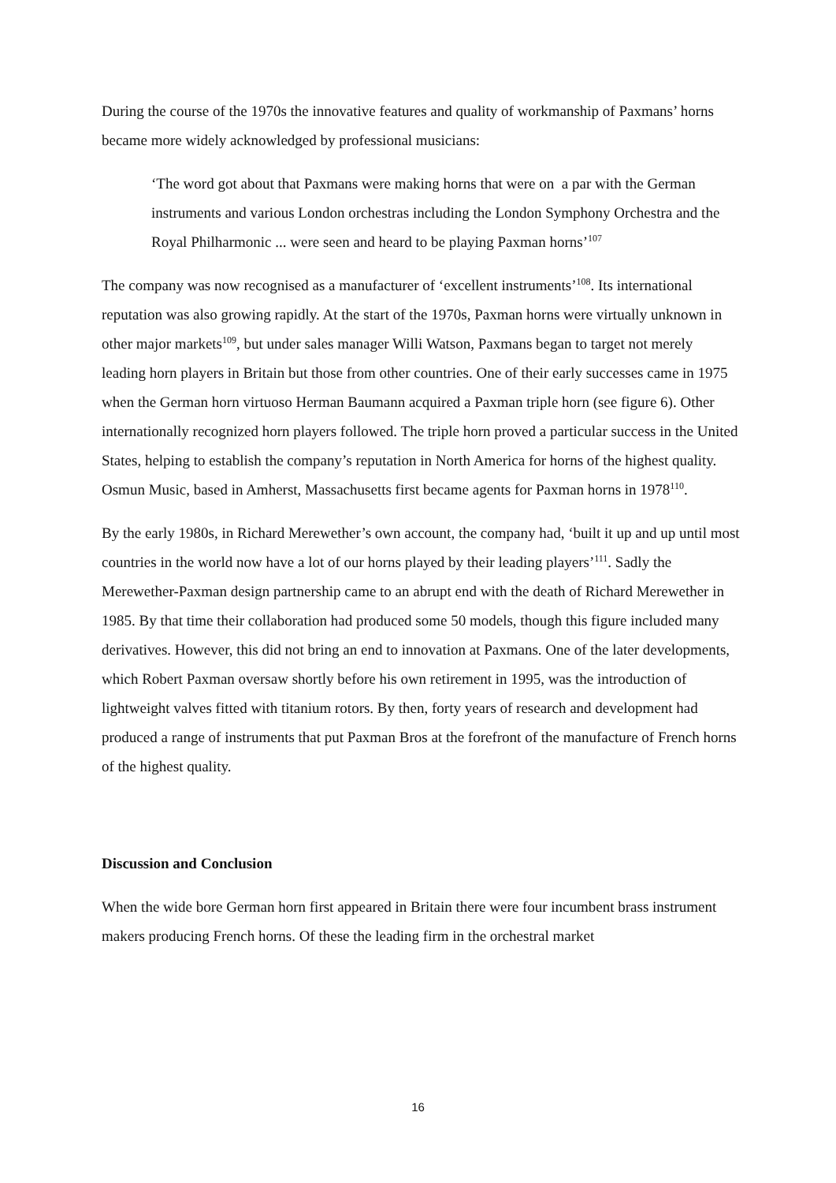During the course of the 1970s the innovative features and quality of workmanship of Paxmans’ horns became more widely acknowledged by professional musicians:
‘The word got about that Paxmans were making horns that were on a par with the German instruments and various London orchestras including the London Symphony Orchestra and the Royal Philharmonic ... were seen and heard to be playing Paxman horns’<sup>107</sup>
The company was now recognised as a manufacturer of ‘excellent instruments’<sup>108</sup>. Its international reputation was also growing rapidly. At the start of the 1970s, Paxman horns were virtually unknown in other major markets<sup>109</sup>, but under sales manager Willi Watson, Paxmans began to target not merely leading horn players in Britain but those from other countries. One of their early successes came in 1975 when the German horn virtuoso Herman Baumann acquired a Paxman triple horn (see figure 6). Other internationally recognized horn players followed. The triple horn proved a particular success in the United States, helping to establish the company’s reputation in North America for horns of the highest quality. Osmun Music, based in Amherst, Massachusetts first became agents for Paxman horns in 1978<sup>110</sup>.
By the early 1980s, in Richard Merewether’s own account, the company had, ‘built it up and up until most countries in the world now have a lot of our horns played by their leading players’<sup>111</sup>. Sadly the Merewether-Paxman design partnership came to an abrupt end with the death of Richard Merewether in 1985. By that time their collaboration had produced some 50 models, though this figure included many derivatives. However, this did not bring an end to innovation at Paxmans. One of the later developments, which Robert Paxman oversaw shortly before his own retirement in 1995, was the introduction of lightweight valves fitted with titanium rotors. By then, forty years of research and development had produced a range of instruments that put Paxman Bros at the forefront of the manufacture of French horns of the highest quality.
Discussion and Conclusion
When the wide bore German horn first appeared in Britain there were four incumbent brass instrument makers producing French horns. Of these the leading firm in the orchestral market
16